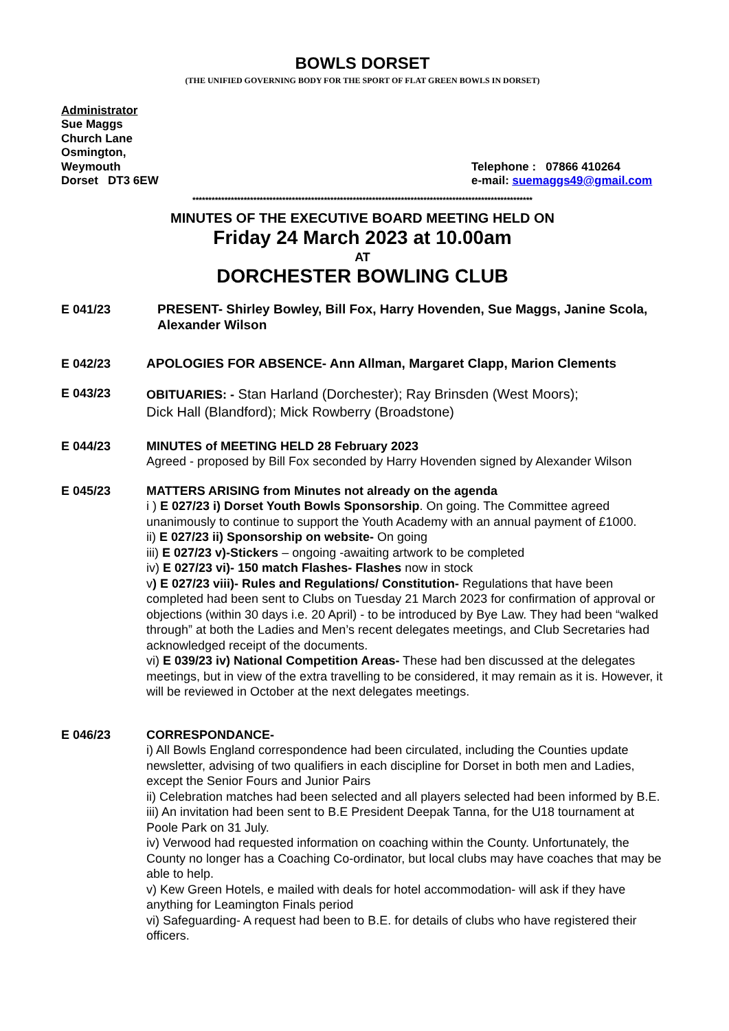BOWLS DORSET
(THE UNIFIED GOVERNING BODY FOR THE SPORT OF FLAT GREEN BOWLS IN DORSET)
Administrator
Sue Maggs
Church Lane
Osmington,
Weymouth
Dorset DT3 6EW
Telephone : 07866 410264
e-mail: suemaggs49@gmail.com
**********************************************************************************************************
MINUTES OF THE EXECUTIVE BOARD MEETING HELD ON
Friday 24 March 2023 at 10.00am
AT
DORCHESTER BOWLING CLUB
E 041/23 PRESENT- Shirley Bowley, Bill Fox, Harry Hovenden, Sue Maggs, Janine Scola, Alexander Wilson
E 042/23 APOLOGIES FOR ABSENCE- Ann Allman, Margaret Clapp, Marion Clements
E 043/23
OBITUARIES: - Stan Harland (Dorchester); Ray Brinsden (West Moors);
Dick Hall (Blandford); Mick Rowberry (Broadstone)
E 044/23 MINUTES of MEETING HELD 28 February 2023
Agreed - proposed by Bill Fox seconded by Harry Hovenden signed by Alexander Wilson
E 045/23 MATTERS ARISING from Minutes not already on the agenda
i ) E 027/23 i) Dorset Youth Bowls Sponsorship. On going. The Committee agreed unanimously to continue to support the Youth Academy with an annual payment of £1000.
ii) E 027/23 ii) Sponsorship on website- On going
iii) E 027/23 v)-Stickers – ongoing -awaiting artwork to be completed
iv) E 027/23 vi)- 150 match Flashes- Flashes now in stock
v) E 027/23 viii)- Rules and Regulations/ Constitution- Regulations that have been completed had been sent to Clubs on Tuesday 21 March 2023 for confirmation of approval or objections (within 30 days i.e. 20 April) - to be introduced by Bye Law. They had been “walked through” at both the Ladies and Men’s recent delegates meetings, and Club Secretaries had acknowledged receipt of the documents.
vi) E 039/23 iv) National Competition Areas- These had ben discussed at the delegates meetings, but in view of the extra travelling to be considered, it may remain as it is. However, it will be reviewed in October at the next delegates meetings.
E 046/23 CORRESPONDANCE-
i) All Bowls England correspondence had been circulated, including the Counties update newsletter, advising of two qualifiers in each discipline for Dorset in both men and Ladies, except the Senior Fours and Junior Pairs
ii) Celebration matches had been selected and all players selected had been informed by B.E.
iii) An invitation had been sent to B.E President Deepak Tanna, for the U18 tournament at Poole Park on 31 July.
iv) Verwood had requested information on coaching within the County. Unfortunately, the County no longer has a Coaching Co-ordinator, but local clubs may have coaches that may be able to help.
v) Kew Green Hotels, e mailed with deals for hotel accommodation- will ask if they have anything for Leamington Finals period
vi) Safeguarding- A request had been to B.E. for details of clubs who have registered their officers.